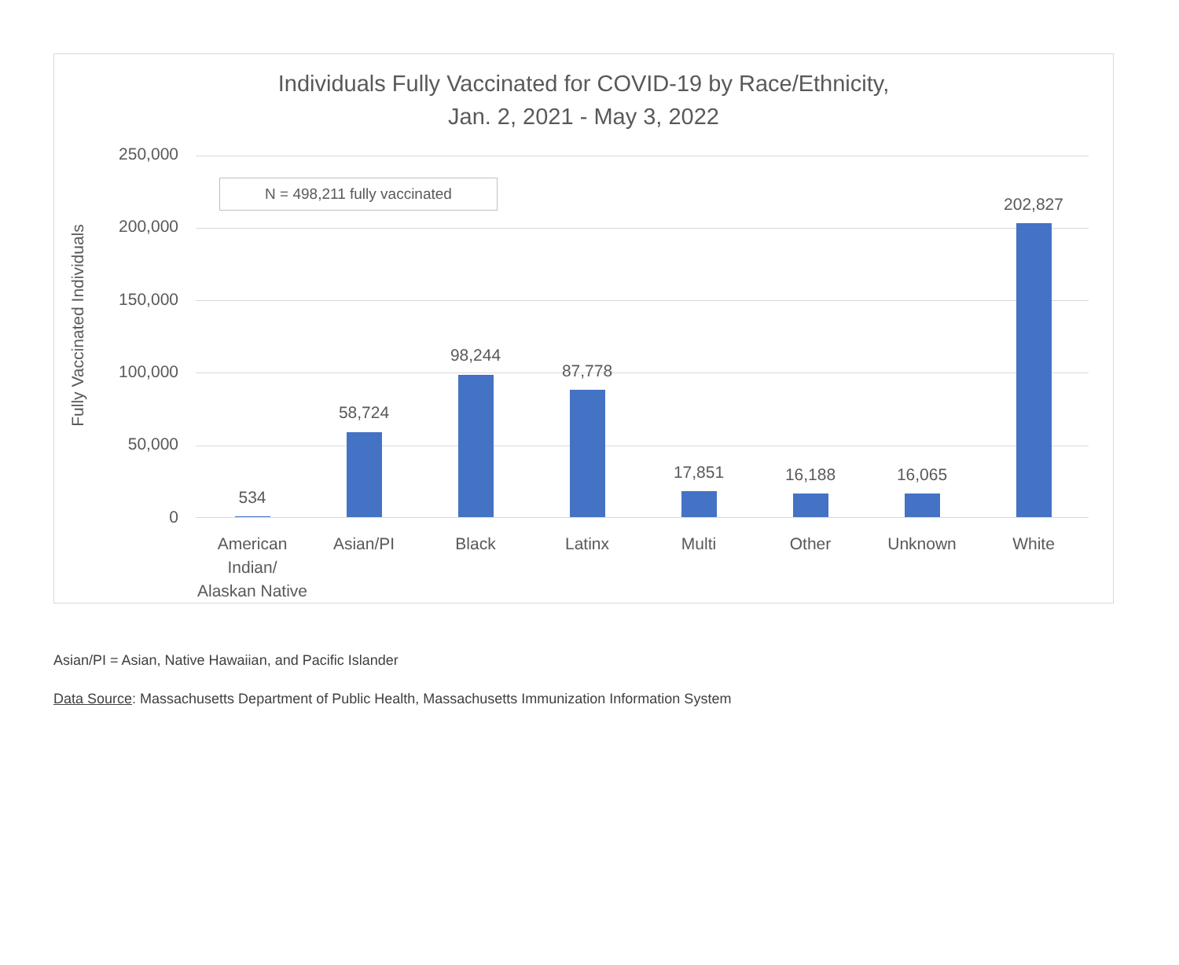Individuals Fully Vaccinated for COVID-19 by Race/Ethnicity,
Jan. 2, 2021 - May 3, 2022
Fully Vaccinated Individuals
250,000
200,000
150,000
100,000
50,000
0
N = 498,211 fully vaccinated
534
58,724
98,244
87,778
17,851 16,188 16,065
202,827
American Indian/ Alaskan Native
Asian/PI Black Latinx Multi Other Unknown White
Asian/PI = Asian, Native Hawaiian, and Pacific Islander
Data Source: Massachusetts Department of Public Health, Massachusetts Immunization Information System